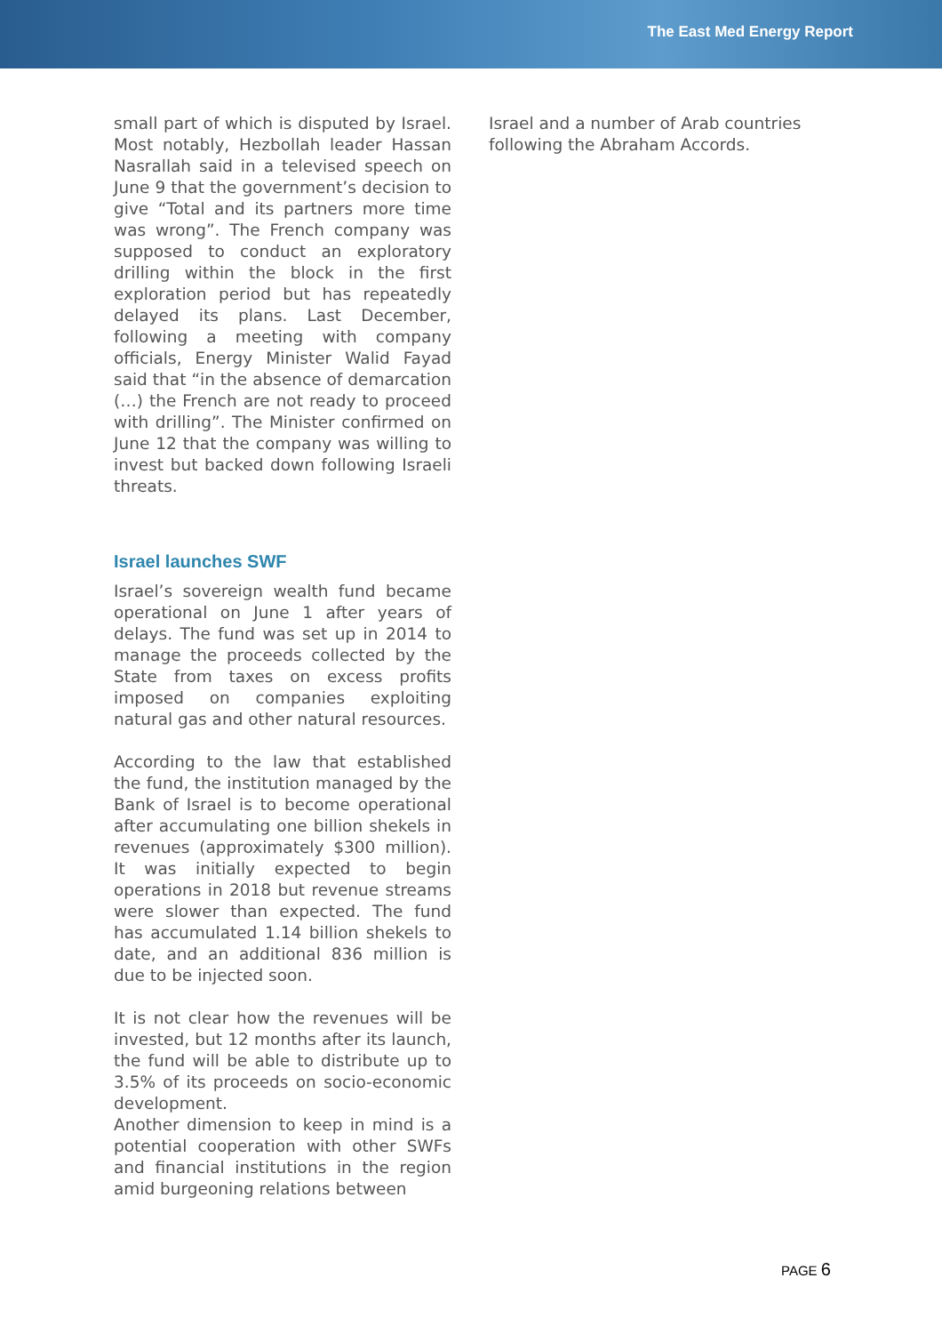The East Med Energy Report
small part of which is disputed by Israel. Most notably, Hezbollah leader Hassan Nasrallah said in a televised speech on June 9 that the government’s decision to give “Total and its partners more time was wrong”. The French company was supposed to conduct an exploratory drilling within the block in the first exploration period but has repeatedly delayed its plans. Last December, following a meeting with company officials, Energy Minister Walid Fayad said that “in the absence of demarcation (…) the French are not ready to proceed with drilling”. The Minister confirmed on June 12 that the company was willing to invest but backed down following Israeli threats.
Israel launches SWF
Israel’s sovereign wealth fund became operational on June 1 after years of delays. The fund was set up in 2014 to manage the proceeds collected by the State from taxes on excess profits imposed on companies exploiting natural gas and other natural resources.
According to the law that established the fund, the institution managed by the Bank of Israel is to become operational after accumulating one billion shekels in revenues (approximately $300 million). It was initially expected to begin operations in 2018 but revenue streams were slower than expected. The fund has accumulated 1.14 billion shekels to date, and an additional 836 million is due to be injected soon.
It is not clear how the revenues will be invested, but 12 months after its launch, the fund will be able to distribute up to 3.5% of its proceeds on socio-economic development.
Another dimension to keep in mind is a potential cooperation with other SWFs and financial institutions in the region amid burgeoning relations between
Israel and a number of Arab countries following the Abraham Accords.
PAGE 6